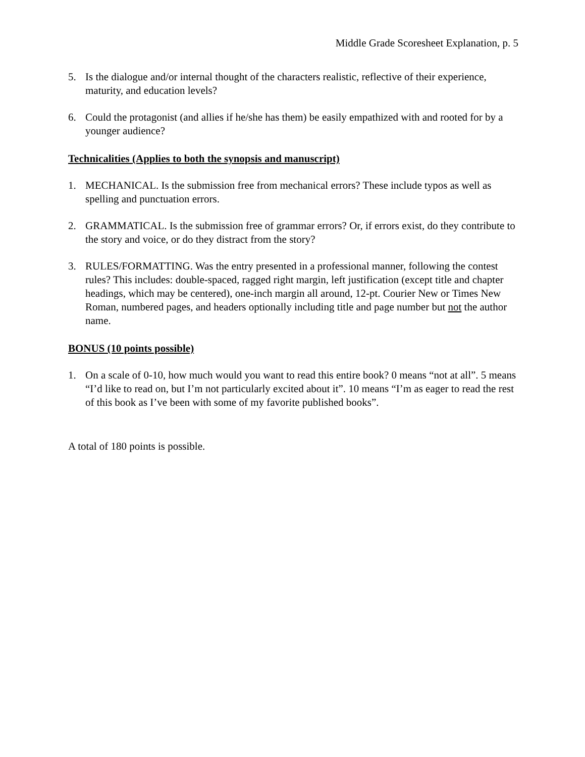Middle Grade Scoresheet Explanation, p. 5
5. Is the dialogue and/or internal thought of the characters realistic, reflective of their experience, maturity, and education levels?
6. Could the protagonist (and allies if he/she has them) be easily empathized with and rooted for by a younger audience?
Technicalities (Applies to both the synopsis and manuscript)
1. MECHANICAL. Is the submission free from mechanical errors? These include typos as well as spelling and punctuation errors.
2. GRAMMATICAL. Is the submission free of grammar errors? Or, if errors exist, do they contribute to the story and voice, or do they distract from the story?
3. RULES/FORMATTING. Was the entry presented in a professional manner, following the contest rules? This includes: double-spaced, ragged right margin, left justification (except title and chapter headings, which may be centered), one-inch margin all around, 12-pt. Courier New or Times New Roman, numbered pages, and headers optionally including title and page number but not the author name.
BONUS (10 points possible)
1. On a scale of 0-10, how much would you want to read this entire book? 0 means “not at all”. 5 means “I’d like to read on, but I’m not particularly excited about it”. 10 means “I’m as eager to read the rest of this book as I’ve been with some of my favorite published books”.
A total of 180 points is possible.